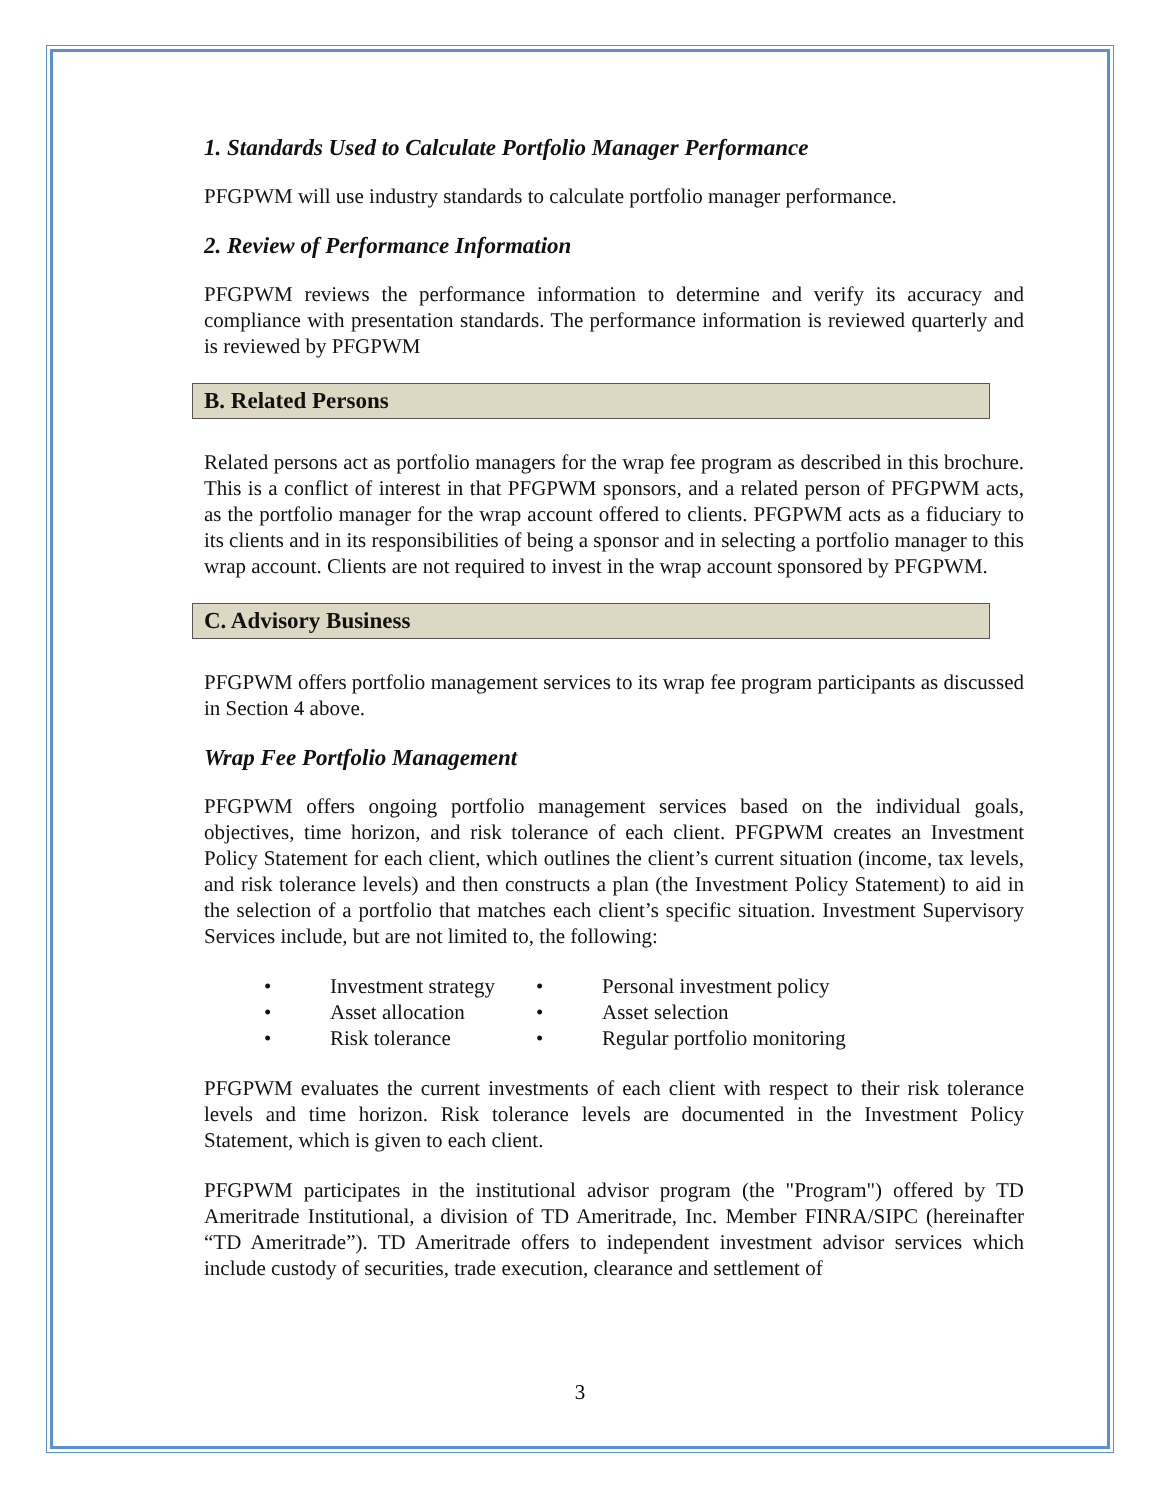1. Standards Used to Calculate Portfolio Manager Performance
PFGPWM will use industry standards to calculate portfolio manager performance.
2. Review of Performance Information
PFGPWM reviews the performance information to determine and verify its accuracy and compliance with presentation standards. The performance information is reviewed quarterly and is reviewed by PFGPWM
B. Related Persons
Related persons act as portfolio managers for the wrap fee program as described in this brochure. This is a conflict of interest in that PFGPWM sponsors, and a related person of PFGPWM acts, as the portfolio manager for the wrap account offered to clients. PFGPWM acts as a fiduciary to its clients and in its responsibilities of being a sponsor and in selecting a portfolio manager to this wrap account. Clients are not required to invest in the wrap account sponsored by PFGPWM.
C. Advisory Business
PFGPWM offers portfolio management services to its wrap fee program participants as discussed in Section 4 above.
Wrap Fee Portfolio Management
PFGPWM offers ongoing portfolio management services based on the individual goals, objectives, time horizon, and risk tolerance of each client. PFGPWM creates an Investment Policy Statement for each client, which outlines the client’s current situation (income, tax levels, and risk tolerance levels) and then constructs a plan (the Investment Policy Statement) to aid in the selection of a portfolio that matches each client’s specific situation. Investment Supervisory Services include, but are not limited to, the following:
| • | Investment strategy | • | Personal investment policy |
| • | Asset allocation | • | Asset selection |
| • | Risk tolerance | • | Regular portfolio monitoring |
PFGPWM evaluates the current investments of each client with respect to their risk tolerance levels and time horizon. Risk tolerance levels are documented in the Investment Policy Statement, which is given to each client.
PFGPWM participates in the institutional advisor program (the "Program") offered by TD Ameritrade Institutional, a division of TD Ameritrade, Inc. Member FINRA/SIPC (hereinafter “TD Ameritrade”). TD Ameritrade offers to independent investment advisor services which include custody of securities, trade execution, clearance and settlement of
3